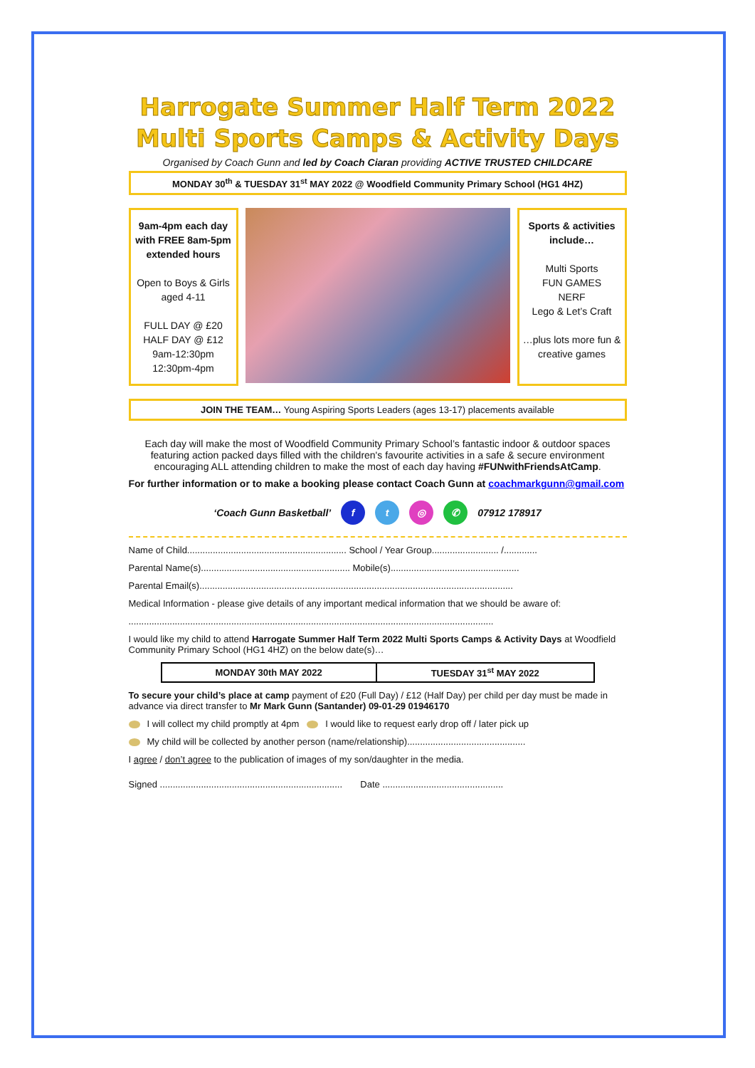Harrogate Summer Half Term 2022
Multi Sports Camps & Activity Days
Organised by Coach Gunn and led by Coach Ciaran providing ACTIVE TRUSTED CHILDCARE
MONDAY 30<sup>th</sup> & TUESDAY 31<sup>st</sup> MAY 2022 @ Woodfield Community Primary School (HG1 4HZ)
9am-4pm each day with FREE 8am-5pm extended hours
Open to Boys & Girls aged 4-11
FULL DAY @ £20
HALF DAY @ £12
9am-12:30pm
12:30pm-4pm
Sports & activities include…
Multi Sports
FUN GAMES
NERF
Lego & Let’s Craft
…plus lots more fun & creative games
JOIN THE TEAM… Young Aspiring Sports Leaders (ages 13-17) placements available
Each day will make the most of Woodfield Community Primary School’s fantastic indoor & outdoor spaces featuring action packed days filled with the children's favourite activities in a safe & secure environment encouraging ALL attending children to make the most of each day having #FUNwithFriendsAtCamp.
For further information or to make a booking please contact Coach Gunn at coachmarkgunn@gmail.com
‘Coach Gunn Basketball’ ft ◎ ✆ 07912 178917
Name of Child.............................................................. School / Year Group.......................... /.............
Parental Name(s).......................................................... Mobile(s)..................................................
Parental Email(s)..........................................................................................................................
Medical Information - please give details of any important medical information that we should be aware of:
..............................................................................................................................................
I would like my child to attend Harrogate Summer Half Term 2022 Multi Sports Camps & Activity Days at Woodfield Community Primary School (HG1 4HZ) on the below date(s)…
| MONDAY 30th MAY 2022 | TUESDAY 31<sup>st</sup> MAY 2022 |
To secure your child’s place at camp payment of £20 (Full Day) / £12 (Half Day) per child per day must be made in advance via direct transfer to Mr Mark Gunn (Santander) 09-01-29 01946170
I will collect my child promptly at 4pm I would like to request early drop off / later pick up
My child will be collected by another person (name/relationship)..............................................
I agree / don’t agree to the publication of images of my son/daughter in the media.
Signed ....................................................................... Date ...............................................